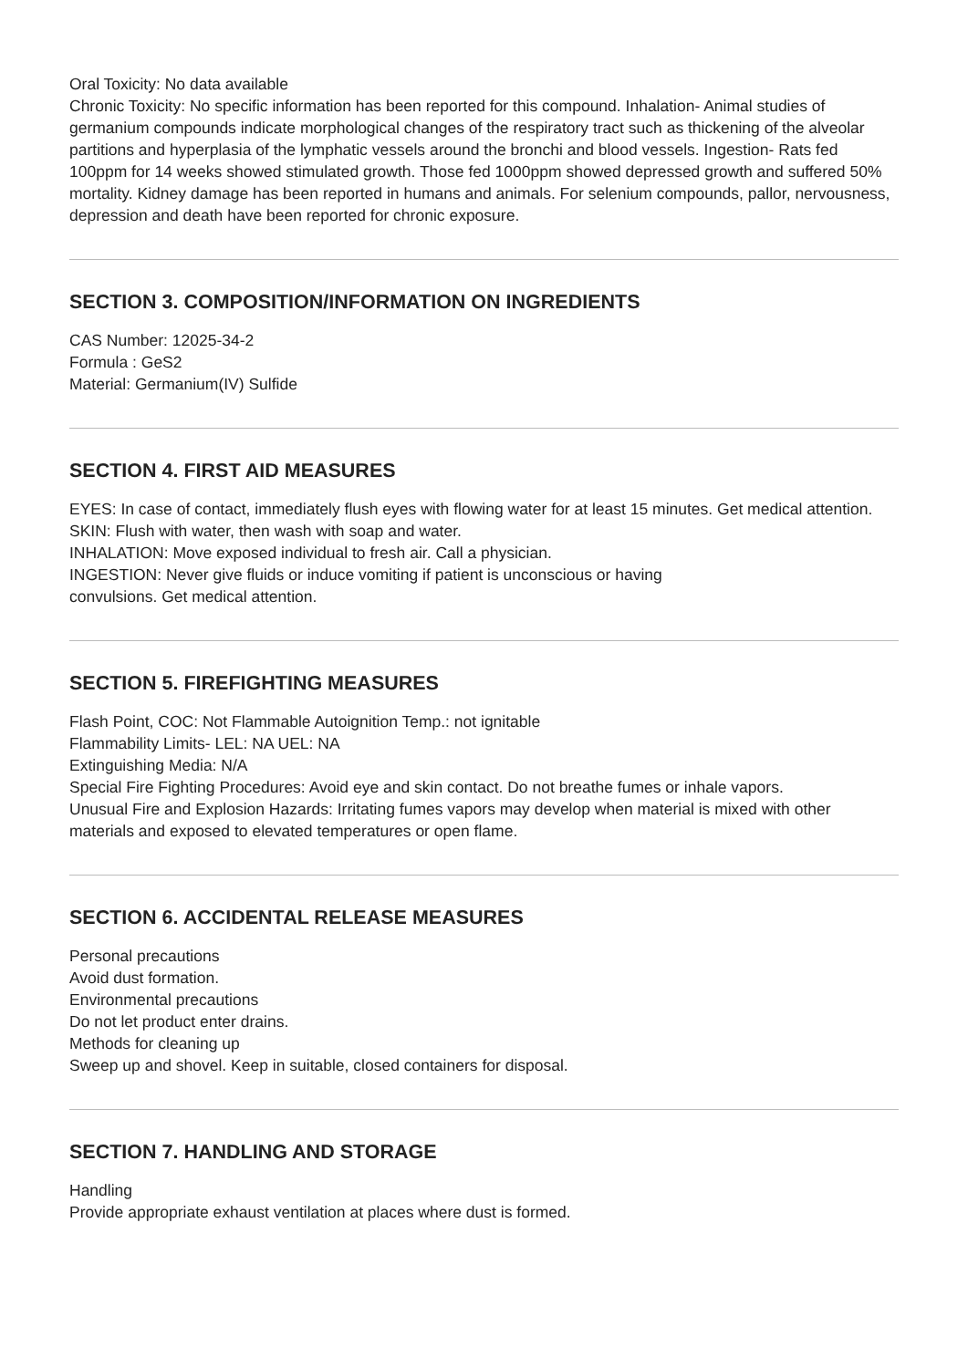Oral Toxicity: No data available
Chronic Toxicity: No specific information has been reported for this compound. Inhalation- Animal studies of germanium compounds indicate morphological changes of the respiratory tract such as thickening of the alveolar partitions and hyperplasia of the lymphatic vessels around the bronchi and blood vessels. Ingestion- Rats fed 100ppm for 14 weeks showed stimulated growth. Those fed 1000ppm showed depressed growth and suffered 50% mortality. Kidney damage has been reported in humans and animals. For selenium compounds, pallor, nervousness, depression and death have been reported for chronic exposure.
SECTION 3. COMPOSITION/INFORMATION ON INGREDIENTS
CAS Number: 12025-34-2
Formula : GeS2
Material: Germanium(IV) Sulfide
SECTION 4. FIRST AID MEASURES
EYES: In case of contact, immediately flush eyes with flowing water for at least 15 minutes. Get medical attention.
SKIN: Flush with water, then wash with soap and water.
INHALATION: Move exposed individual to fresh air. Call a physician.
INGESTION: Never give fluids or induce vomiting if patient is unconscious or having
convulsions. Get medical attention.
SECTION 5. FIREFIGHTING MEASURES
Flash Point, COC: Not Flammable Autoignition Temp.: not ignitable
Flammability Limits- LEL: NA UEL: NA
Extinguishing Media: N/A
Special Fire Fighting Procedures: Avoid eye and skin contact. Do not breathe fumes or inhale vapors.
Unusual Fire and Explosion Hazards: Irritating fumes vapors may develop when material is mixed with other materials and exposed to elevated temperatures or open flame.
SECTION 6. ACCIDENTAL RELEASE MEASURES
Personal precautions
Avoid dust formation.
Environmental precautions
Do not let product enter drains.
Methods for cleaning up
Sweep up and shovel. Keep in suitable, closed containers for disposal.
SECTION 7. HANDLING AND STORAGE
Handling
Provide appropriate exhaust ventilation at places where dust is formed.